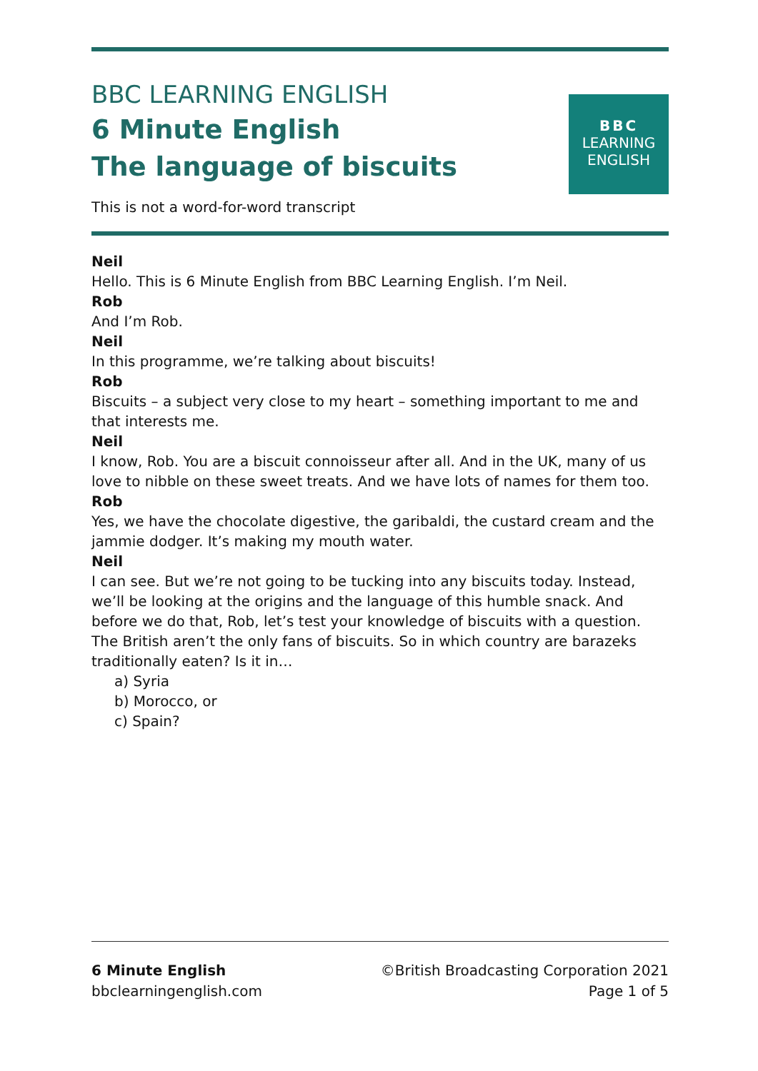BBC LEARNING ENGLISH
6 Minute English
The language of biscuits
BBC
LEARNING
ENGLISH
This is not a word-for-word transcript
Neil
Hello. This is 6 Minute English from BBC Learning English. I’m Neil.
Rob
And I’m Rob.
Neil
In this programme, we’re talking about biscuits!
Rob
Biscuits – a subject very close to my heart – something important to me and that interests me.
Neil
I know, Rob. You are a biscuit connoisseur after all. And in the UK, many of us love to nibble on these sweet treats. And we have lots of names for them too.
Rob
Yes, we have the chocolate digestive, the garibaldi, the custard cream and the jammie dodger. It’s making my mouth water.
Neil
I can see. But we’re not going to be tucking into any biscuits today. Instead, we’ll be looking at the origins and the language of this humble snack. And before we do that, Rob, let’s test your knowledge of biscuits with a question. The British aren’t the only fans of biscuits. So in which country are barazeks traditionally eaten? Is it in…
a) Syria
b) Morocco, or
c) Spain?
6 Minute English
bbclearningenglish.com
©British Broadcasting Corporation 2021
Page 1 of 5